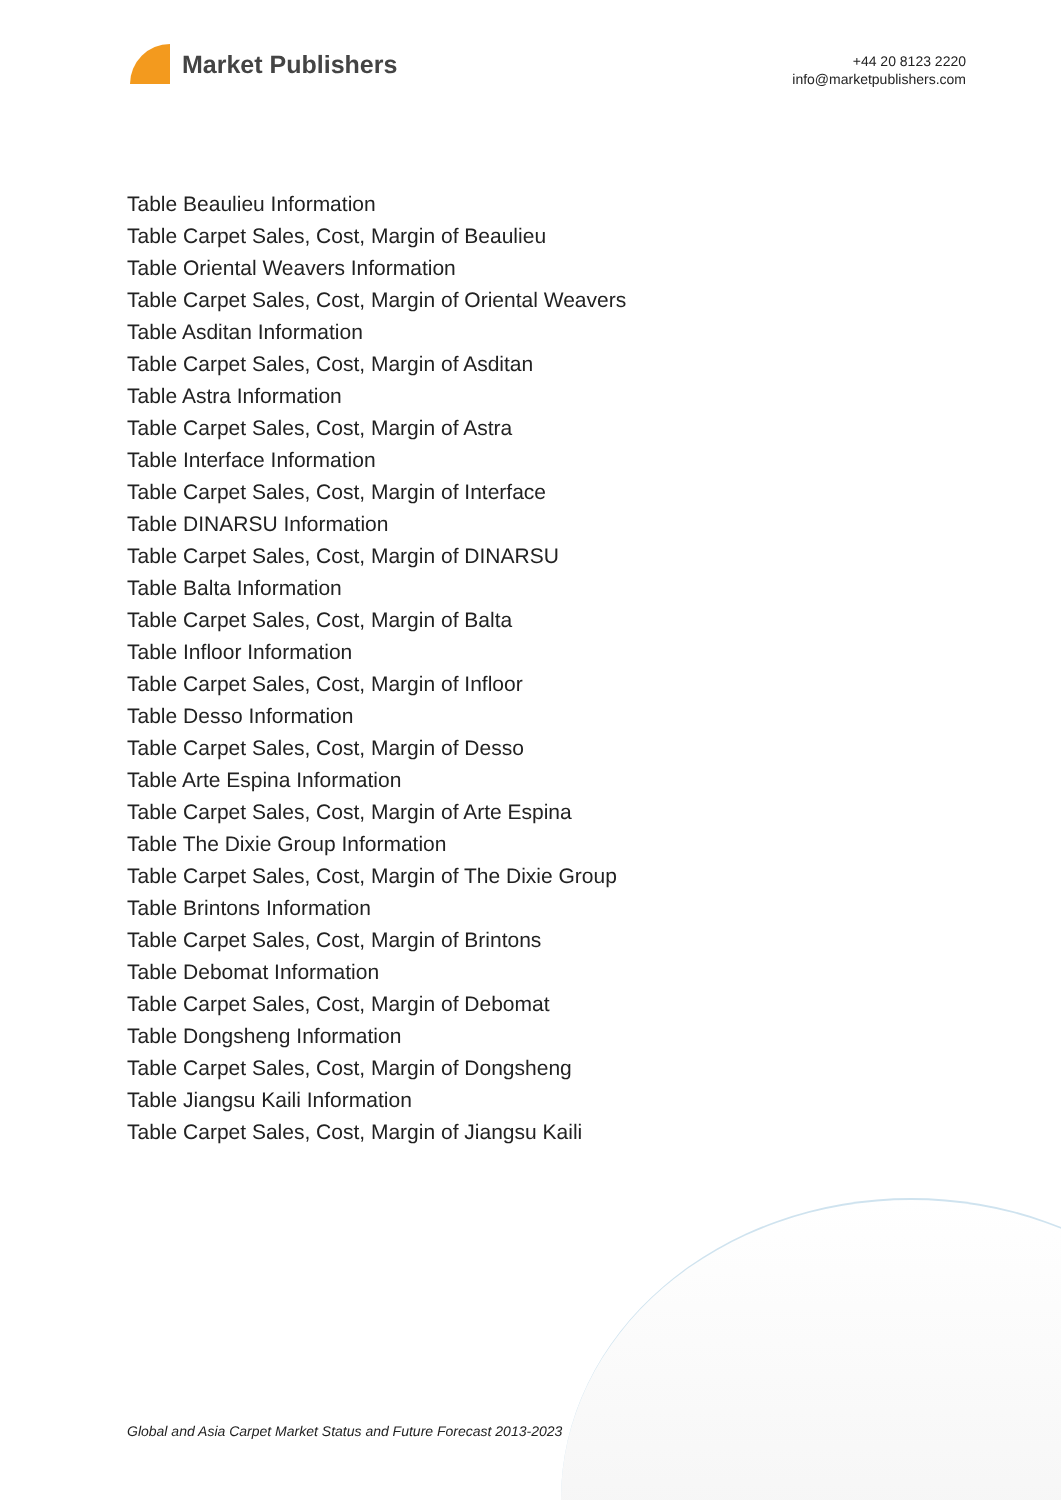Market Publishers
+44 20 8123 2220
info@marketpublishers.com
Table Beaulieu Information
Table Carpet Sales, Cost, Margin of Beaulieu
Table Oriental Weavers Information
Table Carpet Sales, Cost, Margin of Oriental Weavers
Table Asditan Information
Table Carpet Sales, Cost, Margin of Asditan
Table Astra Information
Table Carpet Sales, Cost, Margin of Astra
Table Interface Information
Table Carpet Sales, Cost, Margin of Interface
Table DINARSU Information
Table Carpet Sales, Cost, Margin of DINARSU
Table Balta Information
Table Carpet Sales, Cost, Margin of Balta
Table Infloor Information
Table Carpet Sales, Cost, Margin of Infloor
Table Desso Information
Table Carpet Sales, Cost, Margin of Desso
Table Arte Espina Information
Table Carpet Sales, Cost, Margin of Arte Espina
Table The Dixie Group Information
Table Carpet Sales, Cost, Margin of The Dixie Group
Table Brintons Information
Table Carpet Sales, Cost, Margin of Brintons
Table Debomat Information
Table Carpet Sales, Cost, Margin of Debomat
Table Dongsheng Information
Table Carpet Sales, Cost, Margin of Dongsheng
Table Jiangsu Kaili Information
Table Carpet Sales, Cost, Margin of Jiangsu Kaili
Global and Asia Carpet Market Status and Future Forecast 2013-2023